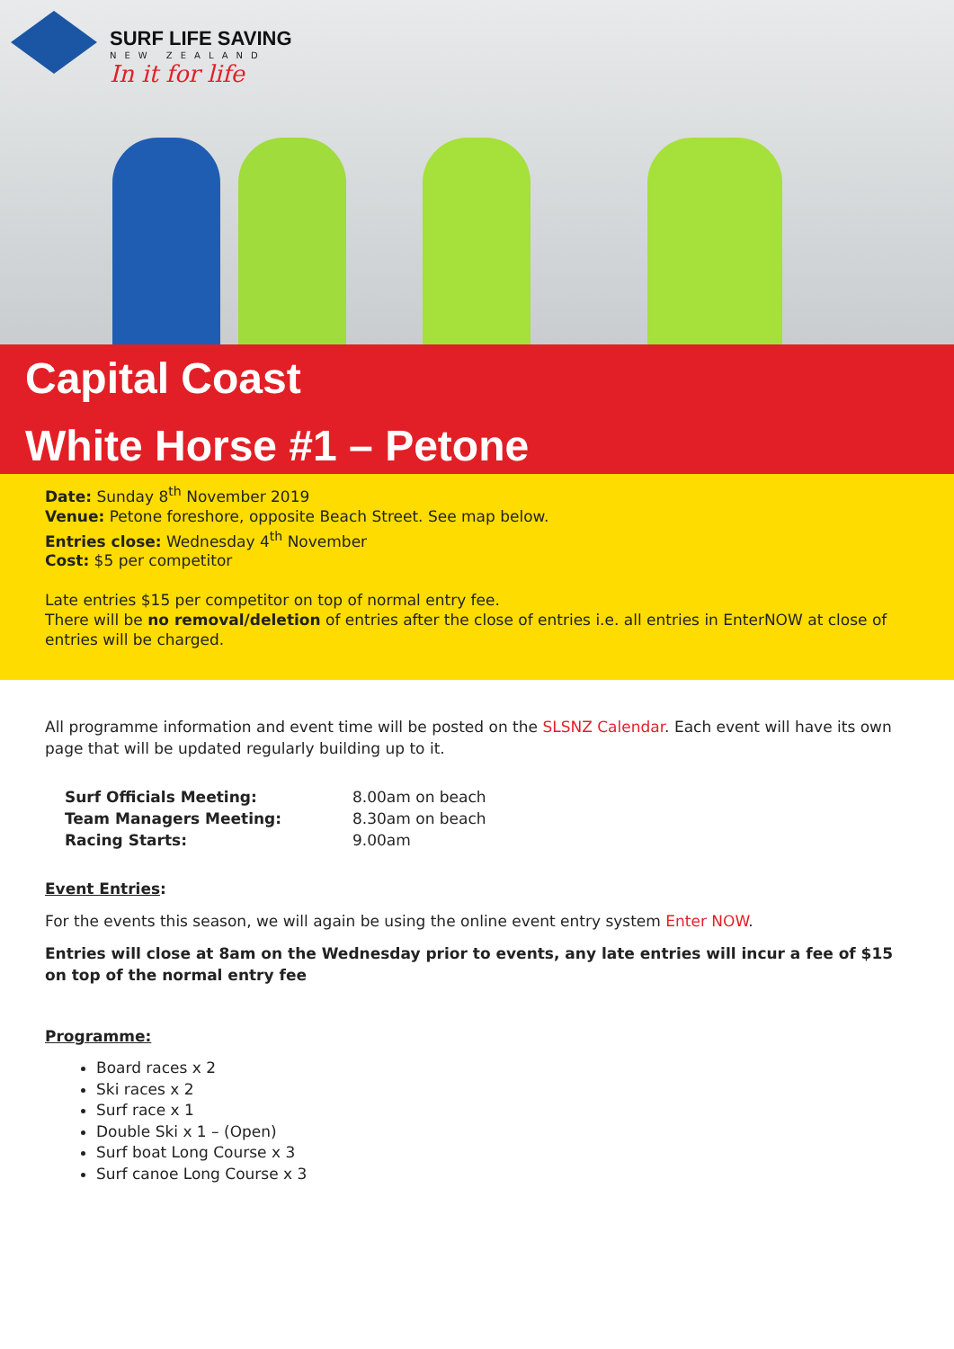SURF LIFE SAVING
NEW ZEALAND
In it for life
Capital Coast
White Horse #1 – Petone
Date: Sunday 8<sup>th</sup> November 2019
Venue: Petone foreshore, opposite Beach Street. See map below.
Entries close: Wednesday 4<sup>th</sup> November
Cost: $5 per competitor
Late entries $15 per competitor on top of normal entry fee.
There will be no removal/deletion of entries after the close of entries i.e. all entries in EnterNOW at close of entries will be charged.
All programme information and event time will be posted on the SLSNZ Calendar. Each event will have its own page that will be updated regularly building up to it.
| Surf Officials Meeting: | 8.00am on beach |
| Team Managers Meeting: | 8.30am on beach |
| Racing Starts: | 9.00am |
Event Entries:
For the events this season, we will again be using the online event entry system Enter NOW.
Entries will close at 8am on the Wednesday prior to events, any late entries will incur a fee of $15 on top of the normal entry fee
Programme:
Board races x 2
Ski races x 2
Surf race x 1
Double Ski x 1 – (Open)
Surf boat Long Course x 3
Surf canoe Long Course x 3